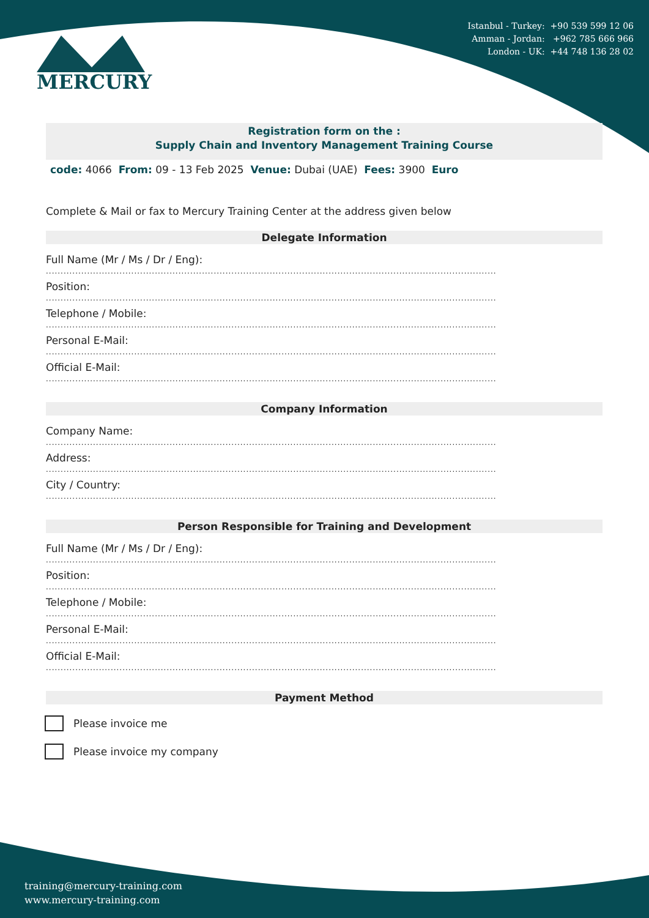Istanbul - Turkey: +90 539 599 12 06
Amman - Jordan: +962 785 666 966
London - UK: +44 748 136 28 02
MERCURY
Registration form on the :
Supply Chain and Inventory Management Training Course
code: 4066 From: 09 - 13 Feb 2025 Venue: Dubai (UAE) Fees: 3900 Euro
Complete & Mail or fax to Mercury Training Center at the address given below
Delegate Information
Full Name (Mr / Ms / Dr / Eng):
.........................................................................................................................................................
Position:
.........................................................................................................................................................
Telephone / Mobile:
.........................................................................................................................................................
Personal E-Mail:
.........................................................................................................................................................
Official E-Mail:
.........................................................................................................................................................
Company Information
Company Name:
.........................................................................................................................................................
Address:
.........................................................................................................................................................
City / Country:
.........................................................................................................................................................
Person Responsible for Training and Development
Full Name (Mr / Ms / Dr / Eng):
.........................................................................................................................................................
Position:
.........................................................................................................................................................
Telephone / Mobile:
.........................................................................................................................................................
Personal E-Mail:
.........................................................................................................................................................
Official E-Mail:
.........................................................................................................................................................
Payment Method
Please invoice me
Please invoice my company
training@mercury-training.com
www.mercury-training.com